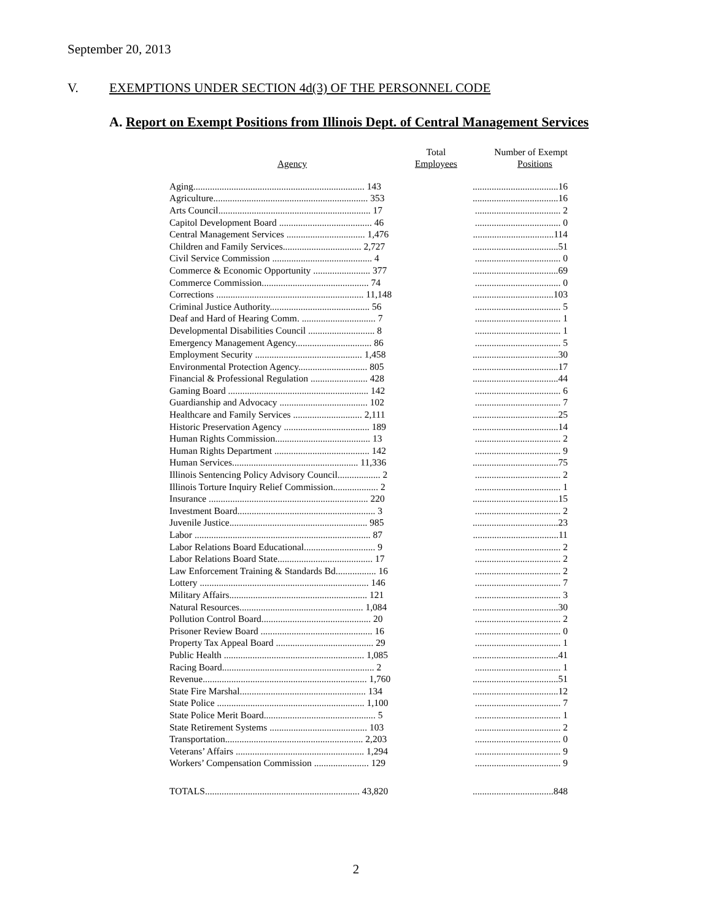September 20, 2013
V. EXEMPTIONS UNDER SECTION 4d(3) OF THE PERSONNEL CODE
A. Report on Exempt Positions from Illinois Dept. of Central Management Services
| Agency | Total Employees | Number of Exempt Positions |
| --- | --- | --- |
| Aging........................................................................ 143 | | ....................................16 |
| Agriculture................................................................. 353 | | ....................................16 |
| Arts Council................................................................ 17 | | .................................... 2 |
| Capitol Development Board ....................................... 46 | | .................................... 0 |
| Central Management Services ................................. 1,476 | | ..................................114 |
| Children and Family Services................................. 2,727 | | ....................................51 |
| Civil Service Commission .......................................... 4 | | .................................... 0 |
| Commerce & Economic Opportunity ........................ 377 | | ....................................69 |
| Commerce Commission............................................. 74 | | .................................... 0 |
| Corrections .............................................................. 11,148 | | ..................................103 |
| Criminal Justice Authority.......................................... 56 | | .................................... 5 |
| Deaf and Hard of Hearing Comm. ............................... 7 | | .................................... 1 |
| Developmental Disabilities Council ............................ 8 | | .................................... 1 |
| Emergency Management Agency................................ 86 | | .................................... 5 |
| Employment Security ............................................. 1,458 | | ....................................30 |
| Environmental Protection Agency............................. 805 | | ....................................17 |
| Financial & Professional Regulation ........................ 428 | | ....................................44 |
| Gaming Board ........................................................... 142 | | .................................... 6 |
| Guardianship and Advocacy ..................................... 102 | | .................................... 7 |
| Healthcare and Family Services ............................. 2,111 | | ....................................25 |
| Historic Preservation Agency .................................... 189 | | ....................................14 |
| Human Rights Commission........................................ 13 | | .................................... 2 |
| Human Rights Department ........................................ 142 | | .................................... 9 |
| Human Services..................................................... 11,336 | | ....................................75 |
| Illinois Sentencing Policy Advisory Council.................. 2 | | .................................... 2 |
| Illinois Torture Inquiry Relief Commission................... 2 | | .................................... 1 |
| Insurance ................................................................... 220 | | ....................................15 |
| Investment Board.......................................................... 3 | | .................................... 2 |
| Juvenile Justice.......................................................... 985 | | ....................................23 |
| Labor .......................................................................... 87 | | ....................................11 |
| Labor Relations Board Educational.............................. 9 | | .................................... 2 |
| Labor Relations Board State........................................ 17 | | .................................... 2 |
| Law Enforcement Training & Standards Bd................. 16 | | .................................... 2 |
| Lottery ....................................................................... 146 | | .................................... 7 |
| Military Affairs.......................................................... 121 | | .................................... 3 |
| Natural Resources.................................................... 1,084 | | ....................................30 |
| Pollution Control Board.............................................. 20 | | .................................... 2 |
| Prisoner Review Board ............................................... 16 | | .................................... 0 |
| Property Tax Appeal Board ......................................... 29 | | .................................... 1 |
| Public Health ........................................................... 1,085 | | ....................................41 |
| Racing Board................................................................ 2 | | .................................... 1 |
| Revenue..................................................................... 1,760 | | ....................................51 |
| State Fire Marshal..................................................... 134 | | ....................................12 |
| State Police .............................................................. 1,100 | | .................................... 7 |
| State Police Merit Board............................................... 5 | | .................................... 1 |
| State Retirement Systems ......................................... 103 | | .................................... 2 |
| Transportation.......................................................... 2,203 | | .................................... 0 |
| Veterans’ Affairs ...................................................... 1,294 | | .................................... 9 |
| Workers’ Compensation Commission ....................... 129 | | .................................... 9 |
| TOTALS................................................................. 43,820 | | ..................................848 |
2